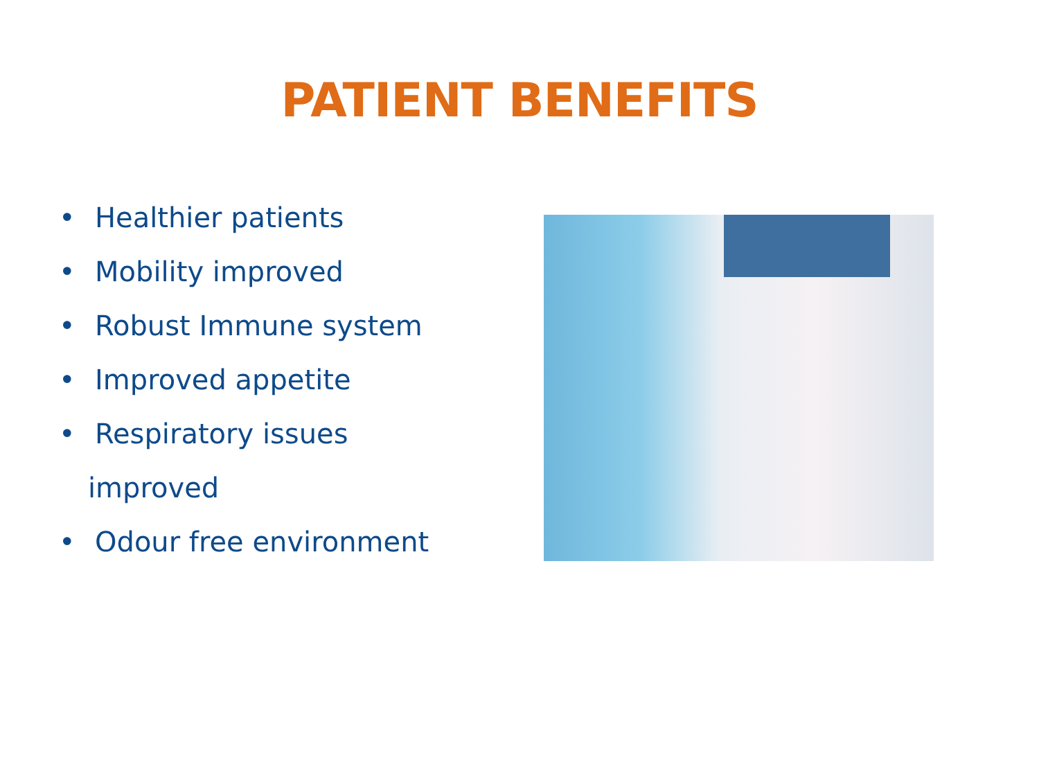PATIENT BENEFITS
• Healthier patients
• Mobility improved
• Robust Immune system
• Improved appetite
• Respiratory issues
improved
• Odour free environment